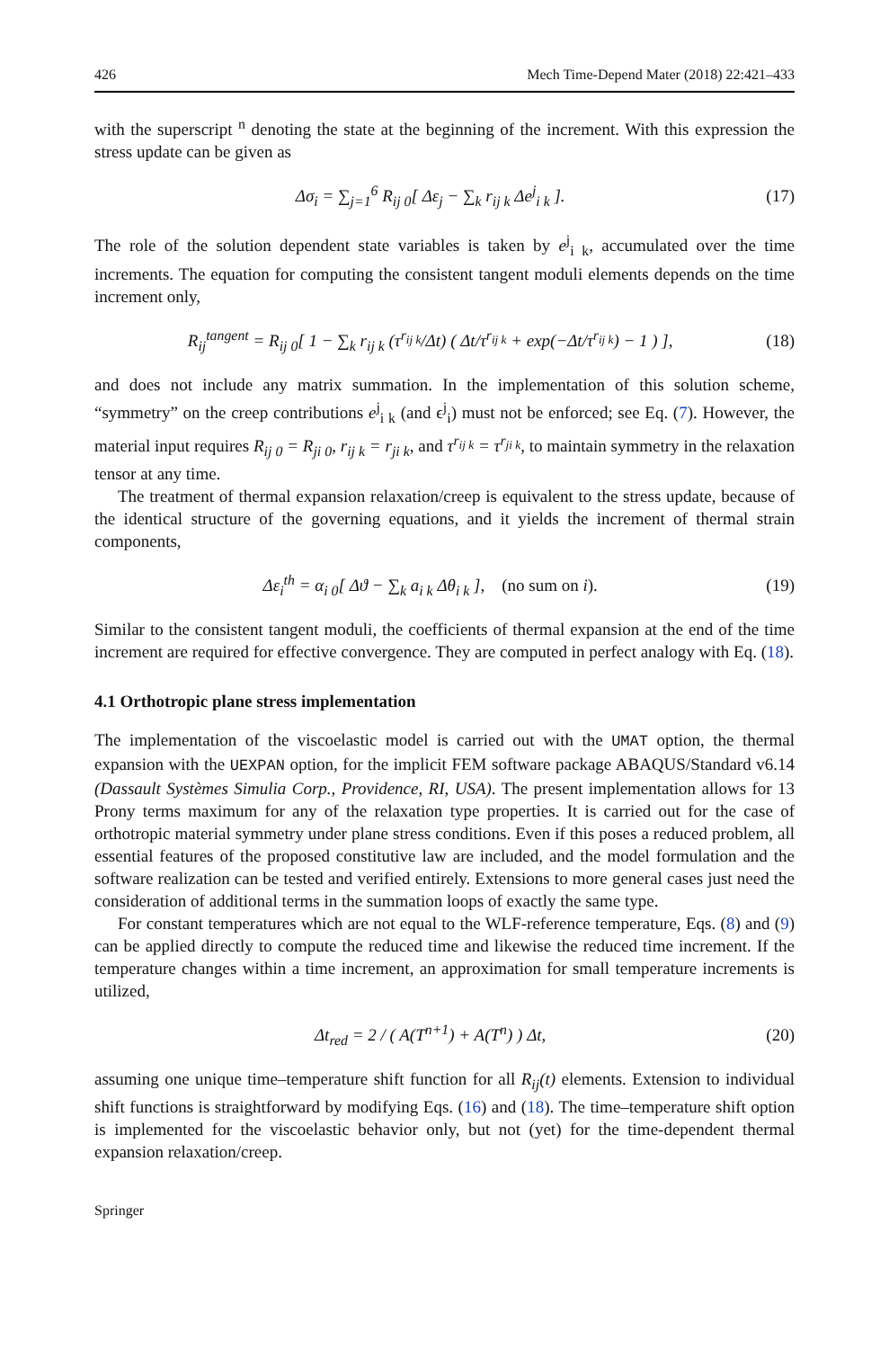426 Mech Time-Depend Mater (2018) 22:421–433
with the superscript <sup>n</sup> denoting the state at the beginning of the increment. With this expression the stress update can be given as
Δσ<sub>i</sub> = ∑<sub>j=1</sub><sup>6</sup> R<sub>ij 0</sub>[ Δε<sub>j</sub> − ∑<sub>k</sub> r<sub>ij k</sub> Δe<sup>j</sup><sub>i k</sub> ].
(17)
The role of the solution dependent state variables is taken by e<sup>j</sup><sub>i k</sub>, accumulated over the time increments. The equation for computing the consistent tangent moduli elements depends on the time increment only,
R<sub>ij</sub><sup>tangent</sup> = R<sub>ij 0</sub>[ 1 − ∑<sub>k</sub> r<sub>ij k</sub> (τ<sup>r<sub>ij k</sub></sup>/Δt) ( Δt/τ<sup>r<sub>ij k</sub></sup> + exp(−Δt/τ<sup>r<sub>ij k</sub></sup>) − 1 ) ],
(18)
and does not include any matrix summation. In the implementation of this solution scheme, “symmetry” on the creep contributions e<sup>j</sup><sub>i k</sub> (and ϵ<sup>j</sup><sub>i</sub>) must not be enforced; see Eq. (7). However, the material input requires R<sub>ij 0</sub> = R<sub>ji 0</sub>, r<sub>ij k</sub> = r<sub>ji k</sub>, and τ<sup>r<sub>ij k</sub></sup> = τ<sup>r<sub>ji k</sub></sup>, to maintain symmetry in the relaxation tensor at any time.
The treatment of thermal expansion relaxation/creep is equivalent to the stress update, because of the identical structure of the governing equations, and it yields the increment of thermal strain components,
Δε<sub>i</sub><sup>th</sup> = α<sub>i 0</sub>[ Δϑ − ∑<sub>k</sub> a<sub>i k</sub> Δθ<sub>i k</sub> ], (no sum on i).
(19)
Similar to the consistent tangent moduli, the coefficients of thermal expansion at the end of the time increment are required for effective convergence. They are computed in perfect analogy with Eq. (18).
4.1 Orthotropic plane stress implementation
The implementation of the viscoelastic model is carried out with the UMAT option, the thermal expansion with the UEXPAN option, for the implicit FEM software package ABAQUS/Standard v6.14 (Dassault Systèmes Simulia Corp., Providence, RI, USA). The present implementation allows for 13 Prony terms maximum for any of the relaxation type properties. It is carried out for the case of orthotropic material symmetry under plane stress conditions. Even if this poses a reduced problem, all essential features of the proposed constitutive law are included, and the model formulation and the software realization can be tested and verified entirely. Extensions to more general cases just need the consideration of additional terms in the summation loops of exactly the same type.
For constant temperatures which are not equal to the WLF-reference temperature, Eqs. (8) and (9) can be applied directly to compute the reduced time and likewise the reduced time increment. If the temperature changes within a time increment, an approximation for small temperature increments is utilized,
Δt<sub>red</sub> = 2 / ( A(T<sup>n+1</sup>) + A(T<sup>n</sup>) ) Δt,
(20)
assuming one unique time–temperature shift function for all R<sub>ij</sub>(t) elements. Extension to individual shift functions is straightforward by modifying Eqs. (16) and (18). The time–temperature shift option is implemented for the viscoelastic behavior only, but not (yet) for the time-dependent thermal expansion relaxation/creep.
Springer